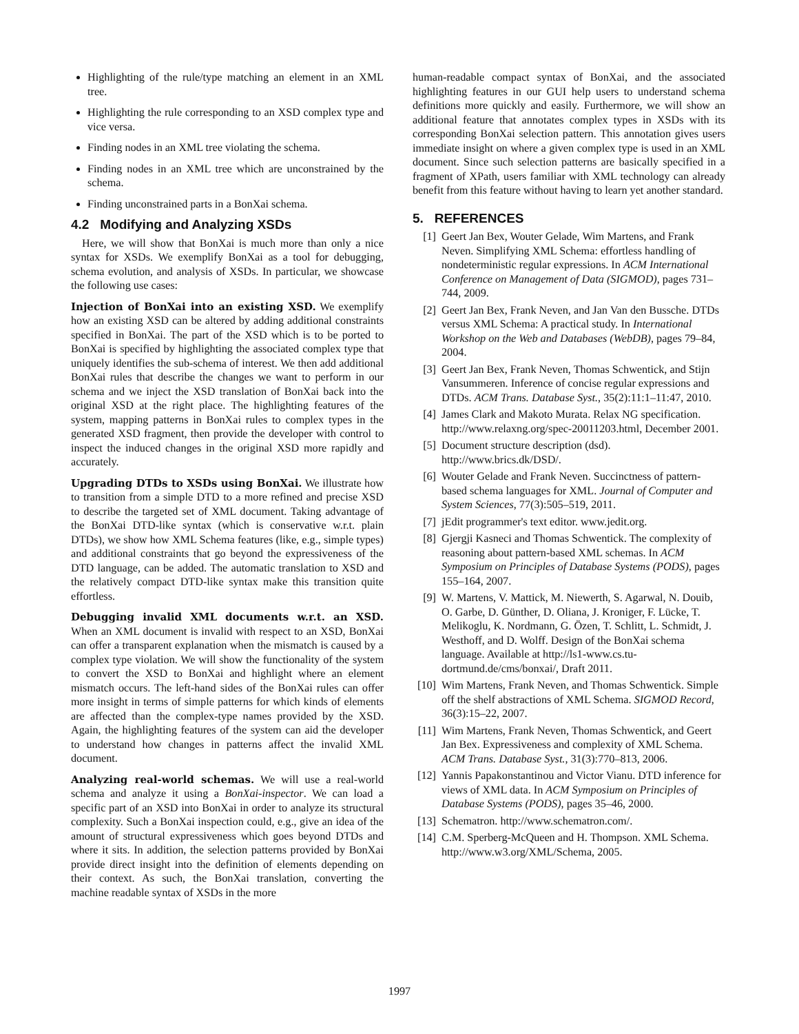Highlighting of the rule/type matching an element in an XML tree.
Highlighting the rule corresponding to an XSD complex type and vice versa.
Finding nodes in an XML tree violating the schema.
Finding nodes in an XML tree which are unconstrained by the schema.
Finding unconstrained parts in a BonXai schema.
4.2 Modifying and Analyzing XSDs
Here, we will show that BonXai is much more than only a nice syntax for XSDs. We exemplify BonXai as a tool for debugging, schema evolution, and analysis of XSDs. In particular, we showcase the following use cases:
Injection of BonXai into an existing XSD. We exemplify how an existing XSD can be altered by adding additional constraints specified in BonXai. The part of the XSD which is to be ported to BonXai is specified by highlighting the associated complex type that uniquely identifies the sub-schema of interest. We then add additional BonXai rules that describe the changes we want to perform in our schema and we inject the XSD translation of BonXai back into the original XSD at the right place. The highlighting features of the system, mapping patterns in BonXai rules to complex types in the generated XSD fragment, then provide the developer with control to inspect the induced changes in the original XSD more rapidly and accurately.
Upgrading DTDs to XSDs using BonXai. We illustrate how to transition from a simple DTD to a more refined and precise XSD to describe the targeted set of XML document. Taking advantage of the BonXai DTD-like syntax (which is conservative w.r.t. plain DTDs), we show how XML Schema features (like, e.g., simple types) and additional constraints that go beyond the expressiveness of the DTD language, can be added. The automatic translation to XSD and the relatively compact DTD-like syntax make this transition quite effortless.
Debugging invalid XML documents w.r.t. an XSD. When an XML document is invalid with respect to an XSD, BonXai can offer a transparent explanation when the mismatch is caused by a complex type violation. We will show the functionality of the system to convert the XSD to BonXai and highlight where an element mismatch occurs. The left-hand sides of the BonXai rules can offer more insight in terms of simple patterns for which kinds of elements are affected than the complex-type names provided by the XSD. Again, the highlighting features of the system can aid the developer to understand how changes in patterns affect the invalid XML document.
Analyzing real-world schemas. We will use a real-world schema and analyze it using a BonXai-inspector. We can load a specific part of an XSD into BonXai in order to analyze its structural complexity. Such a BonXai inspection could, e.g., give an idea of the amount of structural expressiveness which goes beyond DTDs and where it sits. In addition, the selection patterns provided by BonXai provide direct insight into the definition of elements depending on their context. As such, the BonXai translation, converting the machine readable syntax of XSDs in the more
human-readable compact syntax of BonXai, and the associated highlighting features in our GUI help users to understand schema definitions more quickly and easily. Furthermore, we will show an additional feature that annotates complex types in XSDs with its corresponding BonXai selection pattern. This annotation gives users immediate insight on where a given complex type is used in an XML document. Since such selection patterns are basically specified in a fragment of XPath, users familiar with XML technology can already benefit from this feature without having to learn yet another standard.
5. REFERENCES
[1] Geert Jan Bex, Wouter Gelade, Wim Martens, and Frank Neven. Simplifying XML Schema: effortless handling of nondeterministic regular expressions. In ACM International Conference on Management of Data (SIGMOD), pages 731–744, 2009.
[2] Geert Jan Bex, Frank Neven, and Jan Van den Bussche. DTDs versus XML Schema: A practical study. In International Workshop on the Web and Databases (WebDB), pages 79–84, 2004.
[3] Geert Jan Bex, Frank Neven, Thomas Schwentick, and Stijn Vansummeren. Inference of concise regular expressions and DTDs. ACM Trans. Database Syst., 35(2):11:1–11:47, 2010.
[4] James Clark and Makoto Murata. Relax NG specification. http://www.relaxng.org/spec-20011203.html, December 2001.
[5] Document structure description (dsd). http://www.brics.dk/DSD/.
[6] Wouter Gelade and Frank Neven. Succinctness of pattern-based schema languages for XML. Journal of Computer and System Sciences, 77(3):505–519, 2011.
[7] jEdit programmer's text editor. www.jedit.org.
[8] Gjergji Kasneci and Thomas Schwentick. The complexity of reasoning about pattern-based XML schemas. In ACM Symposium on Principles of Database Systems (PODS), pages 155–164, 2007.
[9] W. Martens, V. Mattick, M. Niewerth, S. Agarwal, N. Douib, O. Garbe, D. Günther, D. Oliana, J. Kroniger, F. Lücke, T. Melikoglu, K. Nordmann, G. Özen, T. Schlitt, L. Schmidt, J. Westhoff, and D. Wolff. Design of the BonXai schema language. Available at http://ls1-www.cs.tu-dortmund.de/cms/bonxai/, Draft 2011.
[10] Wim Martens, Frank Neven, and Thomas Schwentick. Simple off the shelf abstractions of XML Schema. SIGMOD Record, 36(3):15–22, 2007.
[11] Wim Martens, Frank Neven, Thomas Schwentick, and Geert Jan Bex. Expressiveness and complexity of XML Schema. ACM Trans. Database Syst., 31(3):770–813, 2006.
[12] Yannis Papakonstantinou and Victor Vianu. DTD inference for views of XML data. In ACM Symposium on Principles of Database Systems (PODS), pages 35–46, 2000.
[13] Schematron. http://www.schematron.com/.
[14] C.M. Sperberg-McQueen and H. Thompson. XML Schema. http://www.w3.org/XML/Schema, 2005.
1997